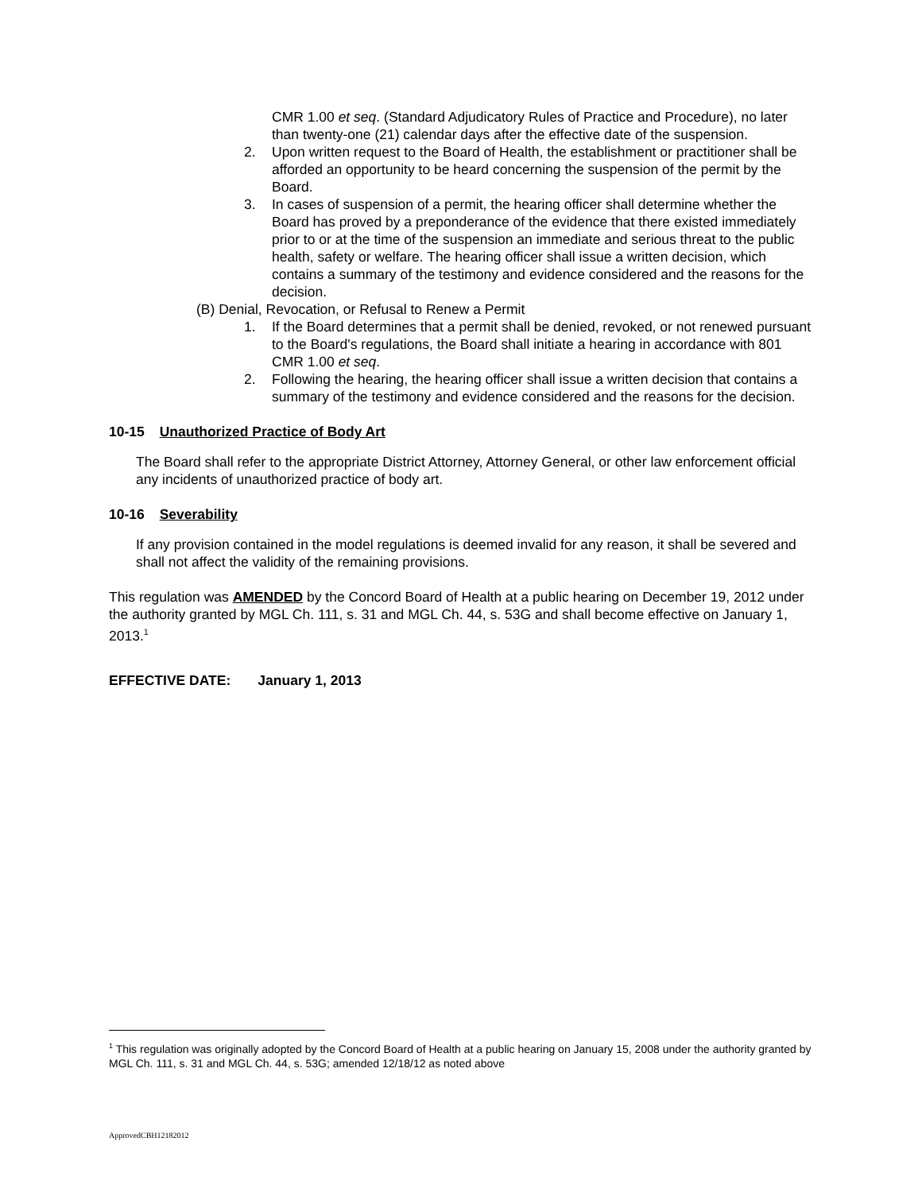CMR 1.00 et seq. (Standard Adjudicatory Rules of Practice and Procedure), no later than twenty-one (21) calendar days after the effective date of the suspension.
2. Upon written request to the Board of Health, the establishment or practitioner shall be afforded an opportunity to be heard concerning the suspension of the permit by the Board.
3. In cases of suspension of a permit, the hearing officer shall determine whether the Board has proved by a preponderance of the evidence that there existed immediately prior to or at the time of the suspension an immediate and serious threat to the public health, safety or welfare. The hearing officer shall issue a written decision, which contains a summary of the testimony and evidence considered and the reasons for the decision.
(B) Denial, Revocation, or Refusal to Renew a Permit
1. If the Board determines that a permit shall be denied, revoked, or not renewed pursuant to the Board's regulations, the Board shall initiate a hearing in accordance with 801 CMR 1.00 et seq.
2. Following the hearing, the hearing officer shall issue a written decision that contains a summary of the testimony and evidence considered and the reasons for the decision.
10-15 Unauthorized Practice of Body Art
The Board shall refer to the appropriate District Attorney, Attorney General, or other law enforcement official any incidents of unauthorized practice of body art.
10-16 Severability
If any provision contained in the model regulations is deemed invalid for any reason, it shall be severed and shall not affect the validity of the remaining provisions.
This regulation was AMENDED by the Concord Board of Health at a public hearing on December 19, 2012 under the authority granted by MGL Ch. 111, s. 31 and MGL Ch. 44, s. 53G and shall become effective on January 1, 2013.<sup>1</sup>
EFFECTIVE DATE: January 1, 2013
<sup>1</sup> This regulation was originally adopted by the Concord Board of Health at a public hearing on January 15, 2008 under the authority granted by MGL Ch. 111, s. 31 and MGL Ch. 44, s. 53G; amended 12/18/12 as noted above
ApprovedCBH12182012